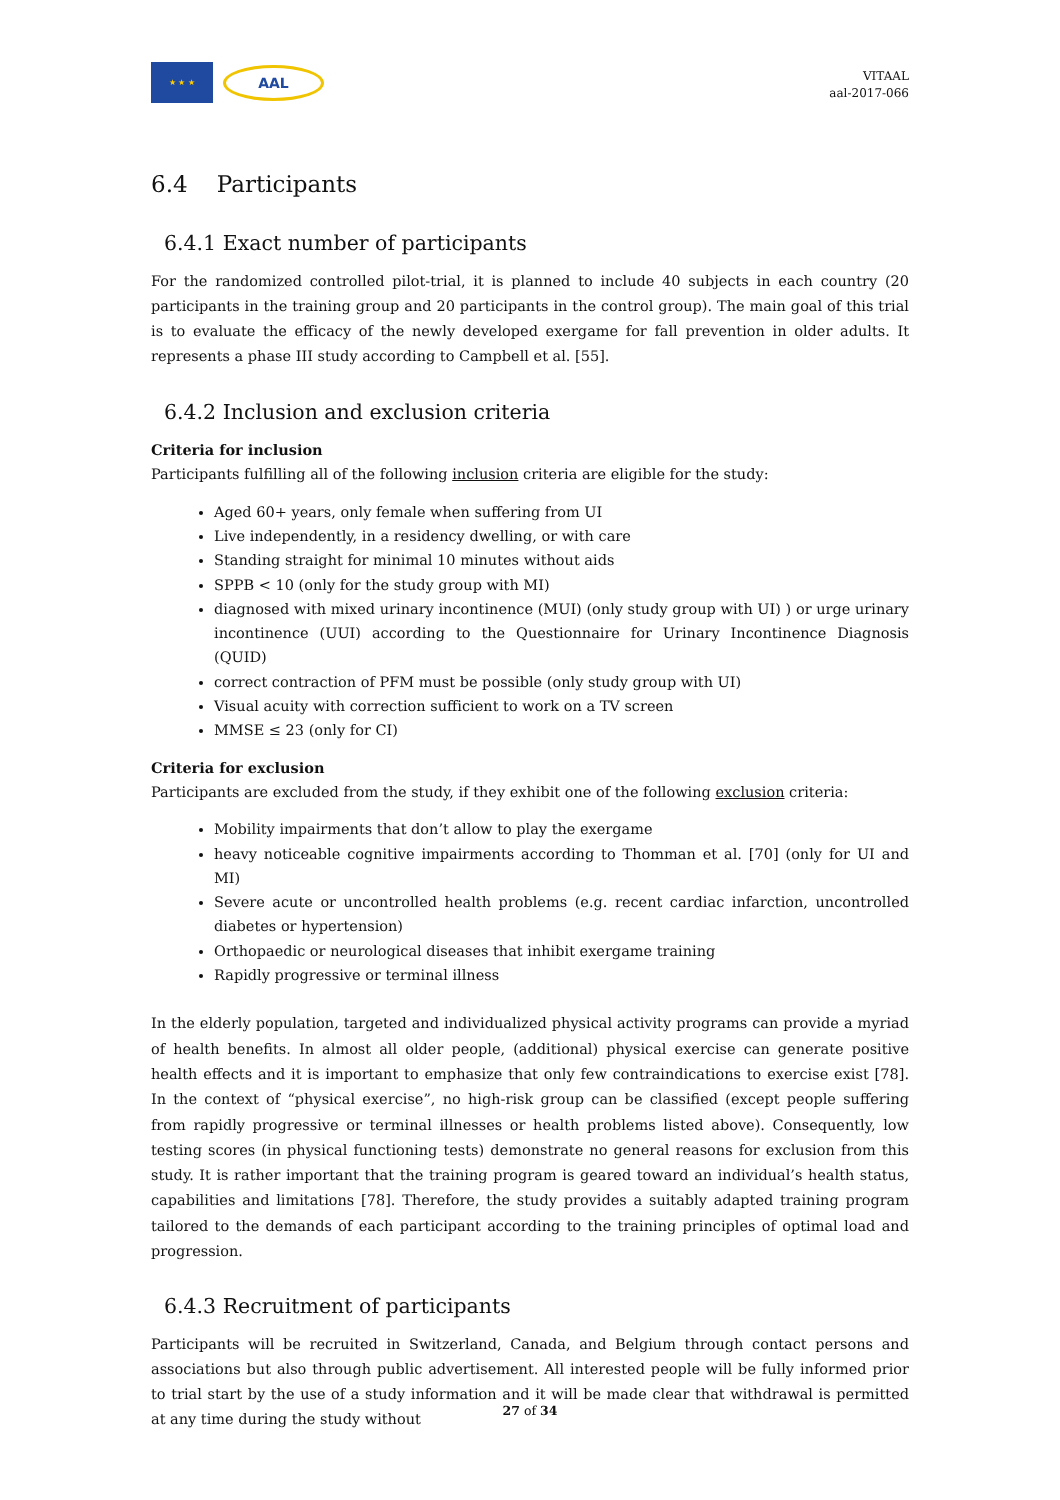★ ★ ★
AAL
VITAAL
aal-2017-066
6.4 Participants
6.4.1 Exact number of participants
For the randomized controlled pilot-trial, it is planned to include 40 subjects in each country (20 participants in the training group and 20 participants in the control group). The main goal of this trial is to evaluate the efficacy of the newly developed exergame for fall prevention in older adults. It represents a phase III study according to Campbell et al. [55].
6.4.2 Inclusion and exclusion criteria
Criteria for inclusion
Participants fulfilling all of the following inclusion criteria are eligible for the study:
Aged 60+ years, only female when suffering from UI
Live independently, in a residency dwelling, or with care
Standing straight for minimal 10 minutes without aids
SPPB < 10 (only for the study group with MI)
diagnosed with mixed urinary incontinence (MUI) (only study group with UI) ) or urge urinary incontinence (UUI) according to the Questionnaire for Urinary Incontinence Diagnosis (QUID)
correct contraction of PFM must be possible (only study group with UI)
Visual acuity with correction sufficient to work on a TV screen
MMSE ≤ 23 (only for CI)
Criteria for exclusion
Participants are excluded from the study, if they exhibit one of the following exclusion criteria:
Mobility impairments that don’t allow to play the exergame
heavy noticeable cognitive impairments according to Thomman et al. [70] (only for UI and MI)
Severe acute or uncontrolled health problems (e.g. recent cardiac infarction, uncontrolled diabetes or hypertension)
Orthopaedic or neurological diseases that inhibit exergame training
Rapidly progressive or terminal illness
In the elderly population, targeted and individualized physical activity programs can provide a myriad of health benefits. In almost all older people, (additional) physical exercise can generate positive health effects and it is important to emphasize that only few contraindications to exercise exist [78]. In the context of “physical exercise”, no high-risk group can be classified (except people suffering from rapidly progressive or terminal illnesses or health problems listed above). Consequently, low testing scores (in physical functioning tests) demonstrate no general reasons for exclusion from this study. It is rather important that the training program is geared toward an individual’s health status, capabilities and limitations [78]. Therefore, the study provides a suitably adapted training program tailored to the demands of each participant according to the training principles of optimal load and progression.
6.4.3 Recruitment of participants
Participants will be recruited in Switzerland, Canada, and Belgium through contact persons and associations but also through public advertisement. All interested people will be fully informed prior to trial start by the use of a study information and it will be made clear that withdrawal is permitted at any time during the study without
27 of 34